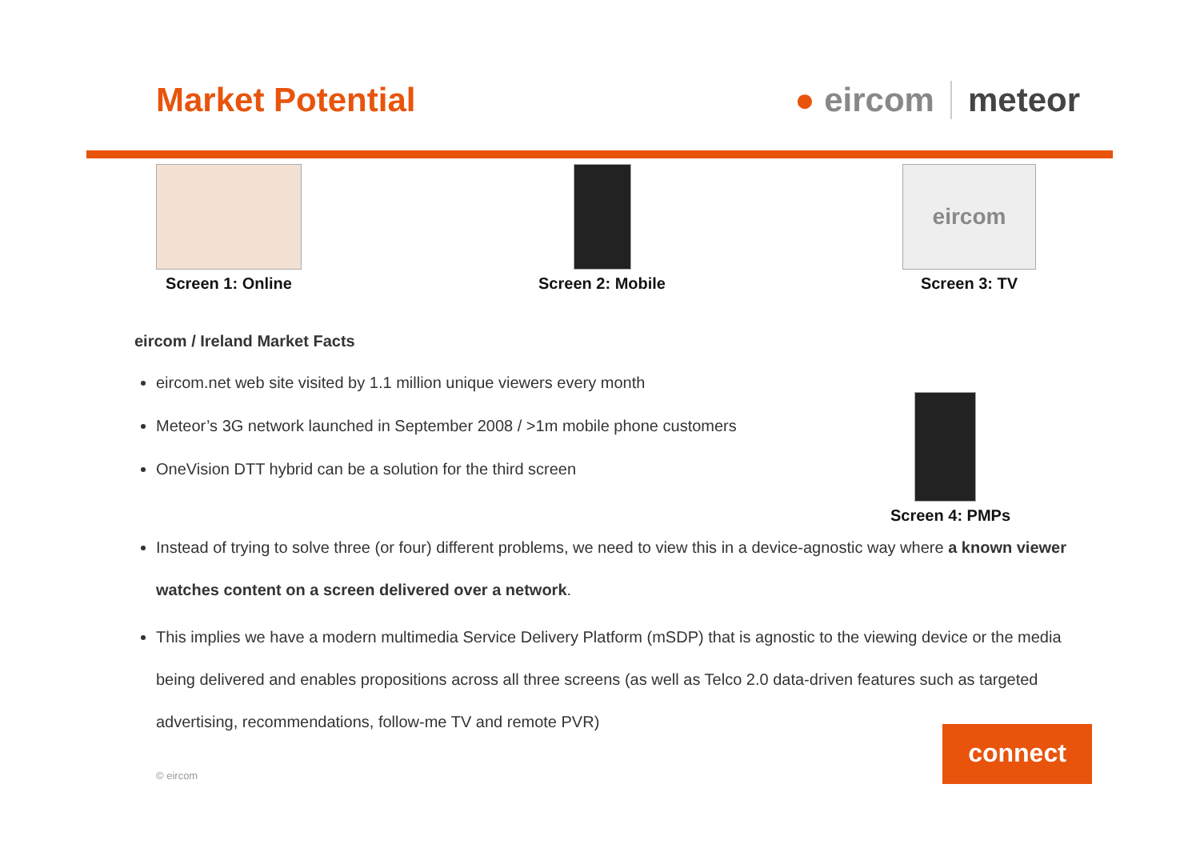Market Potential ● eircom meteor
Screen 1: Online Screen 2: Mobile
eircom
Screen 3: TV
eircom / Ireland Market Facts
eircom.net web site visited by 1.1 million unique viewers every month
Meteor’s 3G network launched in September 2008 / >1m mobile phone customers
OneVision DTT hybrid can be a solution for the third screen
Instead of trying to solve three (or four) different problems, we need to view this in a device-agnostic way where a known viewer watches content on a screen delivered over a network.
This implies we have a modern multimedia Service Delivery Platform (mSDP) that is agnostic to the viewing device or the media being delivered and enables propositions across all three screens (as well as Telco 2.0 data-driven features such as targeted advertising, recommendations, follow-me TV and remote PVR)
Screen 4: PMPs
© eircom
connect